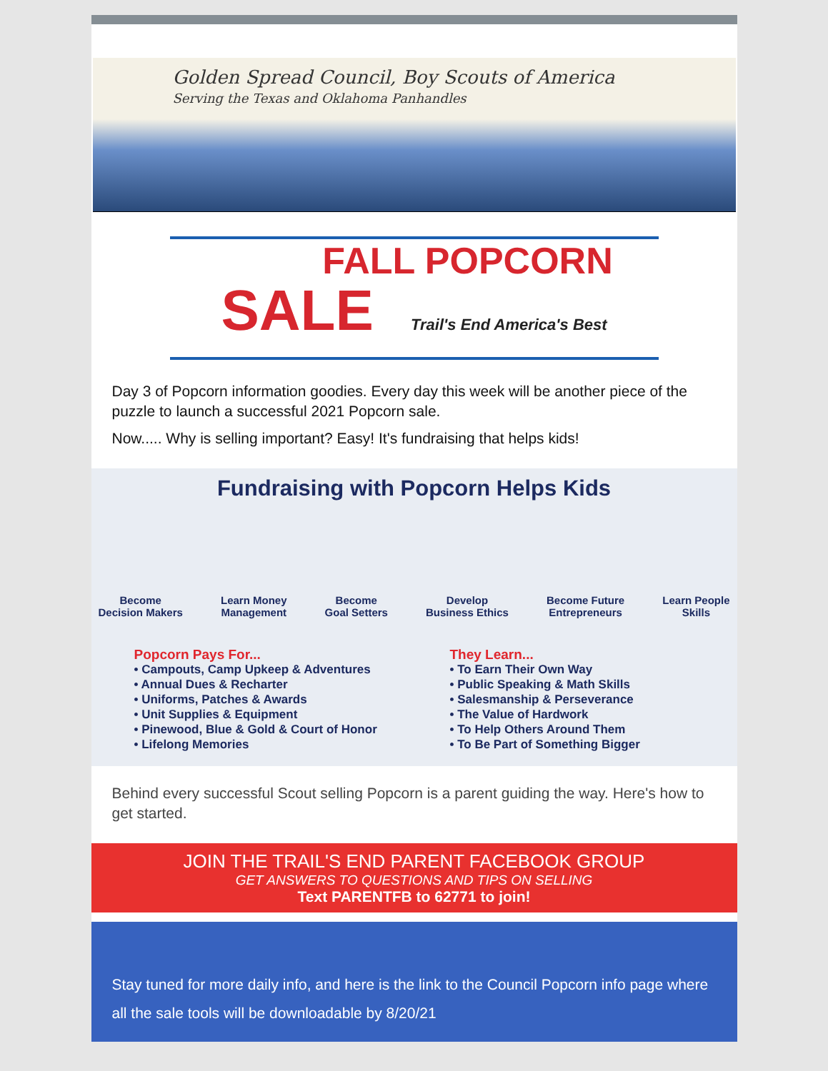Golden Spread Council, Boy Scouts of America
Serving the Texas and Oklahoma Panhandles
FALL POPCORN
SALE Trail's End America's Best
Day 3 of Popcorn information goodies. Every day this week will be another piece of the puzzle to launch a successful 2021 Popcorn sale.
Now..... Why is selling important? Easy! It's fundraising that helps kids!
Fundraising with Popcorn Helps Kids
Become
Decision Makers
Learn Money
Management
Become
Goal Setters
Develop
Business Ethics
Become Future
Entrepreneurs
Learn People
Skills
Popcorn Pays For...
• Campouts, Camp Upkeep & Adventures
• Annual Dues & Recharter
• Uniforms, Patches & Awards
• Unit Supplies & Equipment
• Pinewood, Blue & Gold & Court of Honor
• Lifelong Memories
They Learn...
• To Earn Their Own Way
• Public Speaking & Math Skills
• Salesmanship & Perseverance
• The Value of Hardwork
• To Help Others Around Them
• To Be Part of Something Bigger
Behind every successful Scout selling Popcorn is a parent guiding the way. Here's how to get started.
JOIN THE TRAIL'S END PARENT FACEBOOK GROUP
GET ANSWERS TO QUESTIONS AND TIPS ON SELLING
Text PARENTFB to 62771 to join!
Stay tuned for more daily info, and here is the link to the Council Popcorn info page where all the sale tools will be downloadable by 8/20/21